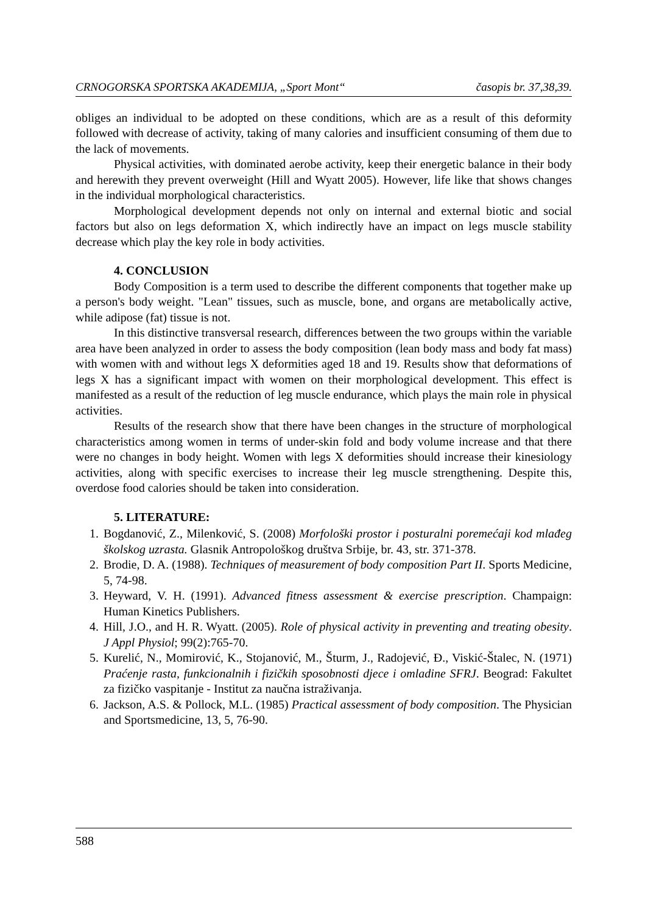CRNOGORSKA SPORTSKA AKADEMIJA, „Sport Mont“časopis br. 37,38,39.
obliges an individual to be adopted on these conditions, which are as a result of this deformity followed with decrease of activity, taking of many calories and insufficient consuming of them due to the lack of movements.
Physical activities, with dominated aerobe activity, keep their energetic balance in their body and herewith they prevent overweight (Hill and Wyatt 2005). However, life like that shows changes in the individual morphological characteristics.
Morphological development depends not only on internal and external biotic and social factors but also on legs deformation X, which indirectly have an impact on legs muscle stability decrease which play the key role in body activities.
4. CONCLUSION
Body Composition is a term used to describe the different components that together make up a person's body weight. "Lean" tissues, such as muscle, bone, and organs are metabolically active, while adipose (fat) tissue is not.
In this distinctive transversal research, differences between the two groups within the variable area have been analyzed in order to assess the body composition (lean body mass and body fat mass) with women with and without legs X deformities aged 18 and 19. Results show that deformations of legs X has a significant impact with women on their morphological development. This effect is manifested as a result of the reduction of leg muscle endurance, which plays the main role in physical activities.
Results of the research show that there have been changes in the structure of morphological characteristics among women in terms of under-skin fold and body volume increase and that there were no changes in body height. Women with legs X deformities should increase their kinesiology activities, along with specific exercises to increase their leg muscle strengthening. Despite this, overdose food calories should be taken into consideration.
5. LITERATURE:
1. Bogdanović, Z., Milenković, S. (2008) Morfološki prostor i posturalni poremećaji kod mlađeg školskog uzrasta. Glasnik Antropološkog društva Srbije, br. 43, str. 371-378.
2. Brodie, D. A. (1988). Techniques of measurement of body composition Part II. Sports Medicine, 5, 74-98.
3. Heyward, V. H. (1991). Advanced fitness assessment & exercise prescription. Champaign: Human Kinetics Publishers.
4. Hill, J.O., and H. R. Wyatt. (2005). Role of physical activity in preventing and treating obesity. J Appl Physiol; 99(2):765-70.
5. Kurelić, N., Momirović, K., Stojanović, M., Šturm, J., Radojević, Đ., Viskić-Štalec, N. (1971) Praćenje rasta, funkcionalnih i fizičkih sposobnosti djece i omladine SFRJ. Beograd: Fakultet za fizičko vaspitanje - Institut za naučna istraživanja.
6. Jackson, A.S. & Pollock, M.L. (1985) Practical assessment of body composition. The Physician and Sportsmedicine, 13, 5, 76-90.
588